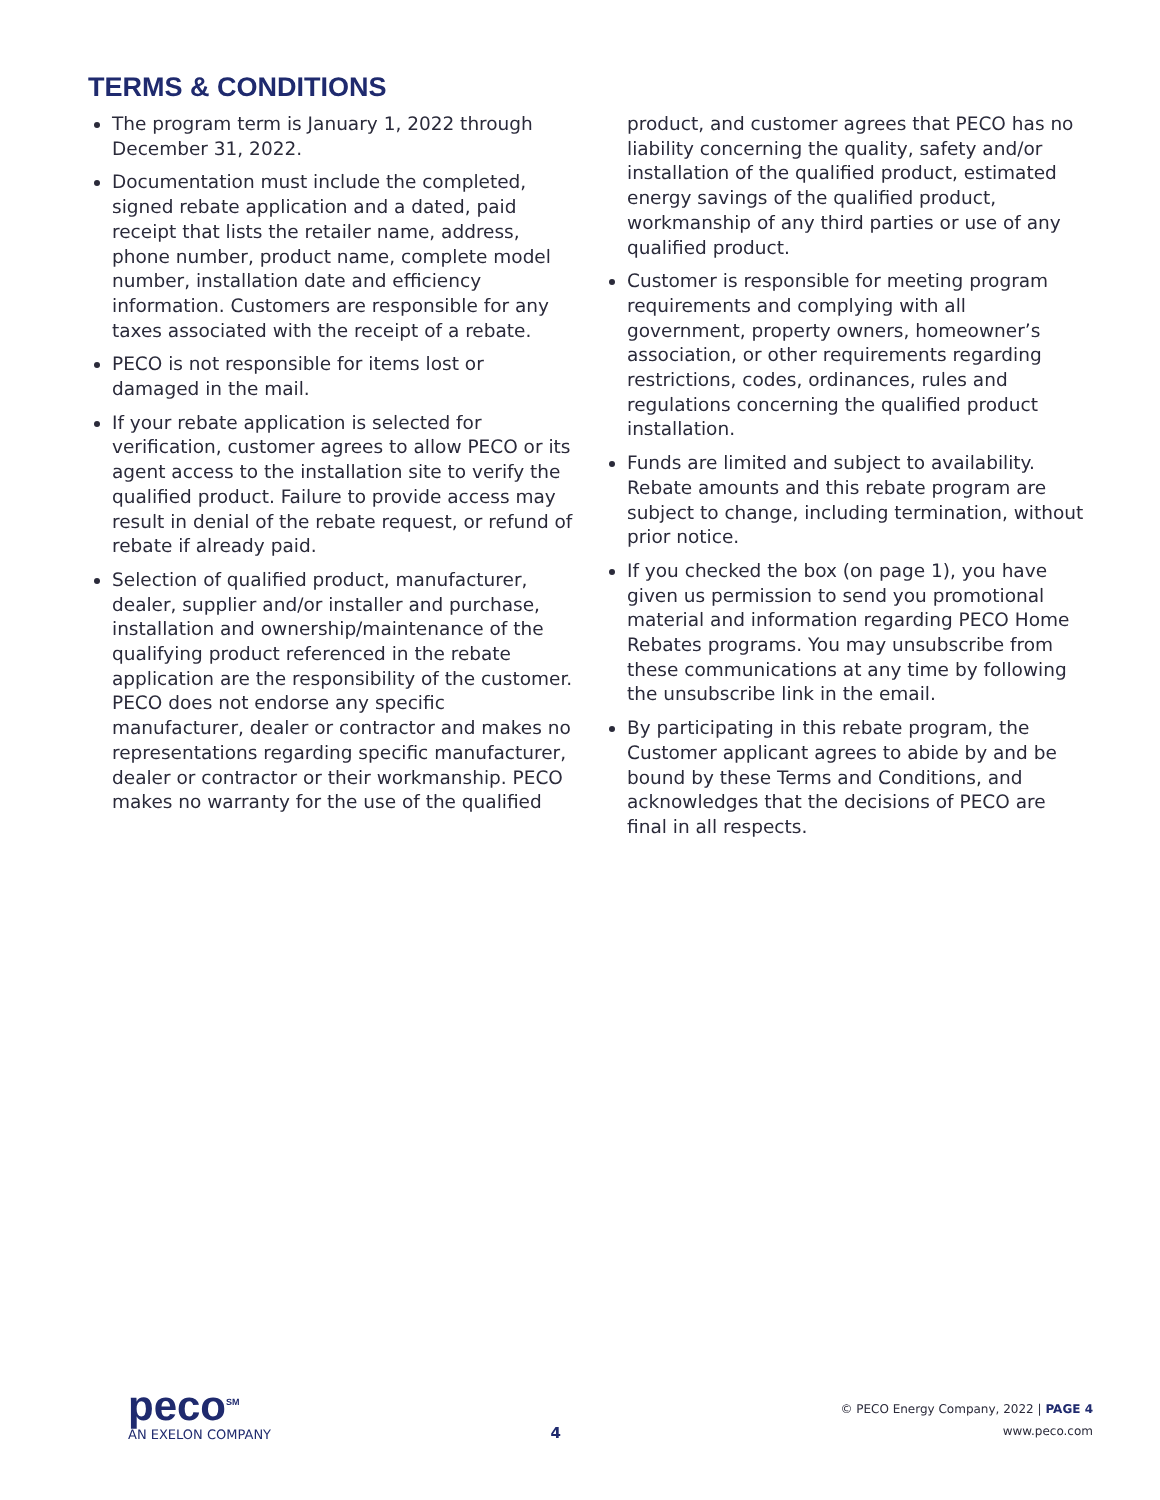TERMS & CONDITIONS
The program term is January 1, 2022 through December 31, 2022.
Documentation must include the completed, signed rebate application and a dated, paid receipt that lists the retailer name, address, phone number, product name, complete model number, installation date and efficiency information. Customers are responsible for any taxes associated with the receipt of a rebate.
PECO is not responsible for items lost or damaged in the mail.
If your rebate application is selected for verification, customer agrees to allow PECO or its agent access to the installation site to verify the qualified product. Failure to provide access may result in denial of the rebate request, or refund of rebate if already paid.
Selection of qualified product, manufacturer, dealer, supplier and/or installer and purchase, installation and ownership/maintenance of the qualifying product referenced in the rebate application are the responsibility of the customer. PECO does not endorse any specific manufacturer, dealer or contractor and makes no representations regarding specific manufacturer, dealer or contractor or their workmanship. PECO makes no warranty for the use of the qualified
product, and customer agrees that PECO has no liability concerning the quality, safety and/or installation of the qualified product, estimated energy savings of the qualified product, workmanship of any third parties or use of any qualified product.
Customer is responsible for meeting program requirements and complying with all government, property owners, homeowner’s association, or other requirements regarding restrictions, codes, ordinances, rules and regulations concerning the qualified product installation.
Funds are limited and subject to availability. Rebate amounts and this rebate program are subject to change, including termination, without prior notice.
If you checked the box (on page 1), you have given us permission to send you promotional material and information regarding PECO Home Rebates programs. You may unsubscribe from these communications at any time by following the unsubscribe link in the email.
By participating in this rebate program, the Customer applicant agrees to abide by and be bound by these Terms and Conditions, and acknowledges that the decisions of PECO are final in all respects.
peco<sup>SM</sup>
AN EXELON COMPANY
4
© PECO Energy Company, 2022 | PAGE 4
www.peco.com